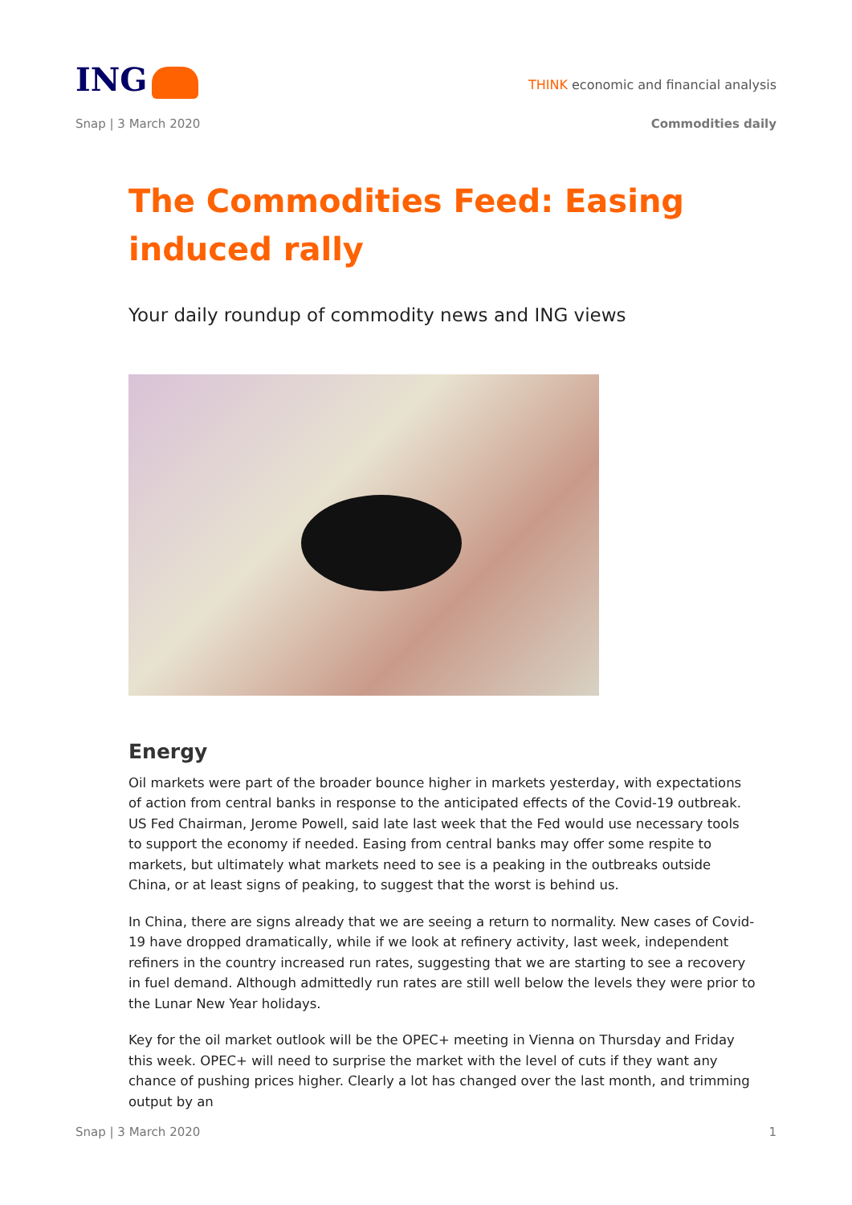ING
THINK economic and financial analysis
Snap | 3 March 2020 Commodities daily
The Commodities Feed: Easing induced rally
Your daily roundup of commodity news and ING views
Energy
Oil markets were part of the broader bounce higher in markets yesterday, with expectations of action from central banks in response to the anticipated effects of the Covid-19 outbreak. US Fed Chairman, Jerome Powell, said late last week that the Fed would use necessary tools to support the economy if needed. Easing from central banks may offer some respite to markets, but ultimately what markets need to see is a peaking in the outbreaks outside China, or at least signs of peaking, to suggest that the worst is behind us.
In China, there are signs already that we are seeing a return to normality. New cases of Covid-19 have dropped dramatically, while if we look at refinery activity, last week, independent refiners in the country increased run rates, suggesting that we are starting to see a recovery in fuel demand. Although admittedly run rates are still well below the levels they were prior to the Lunar New Year holidays.
Key for the oil market outlook will be the OPEC+ meeting in Vienna on Thursday and Friday this week. OPEC+ will need to surprise the market with the level of cuts if they want any chance of pushing prices higher. Clearly a lot has changed over the last month, and trimming output by an
Snap | 3 March 2020 1